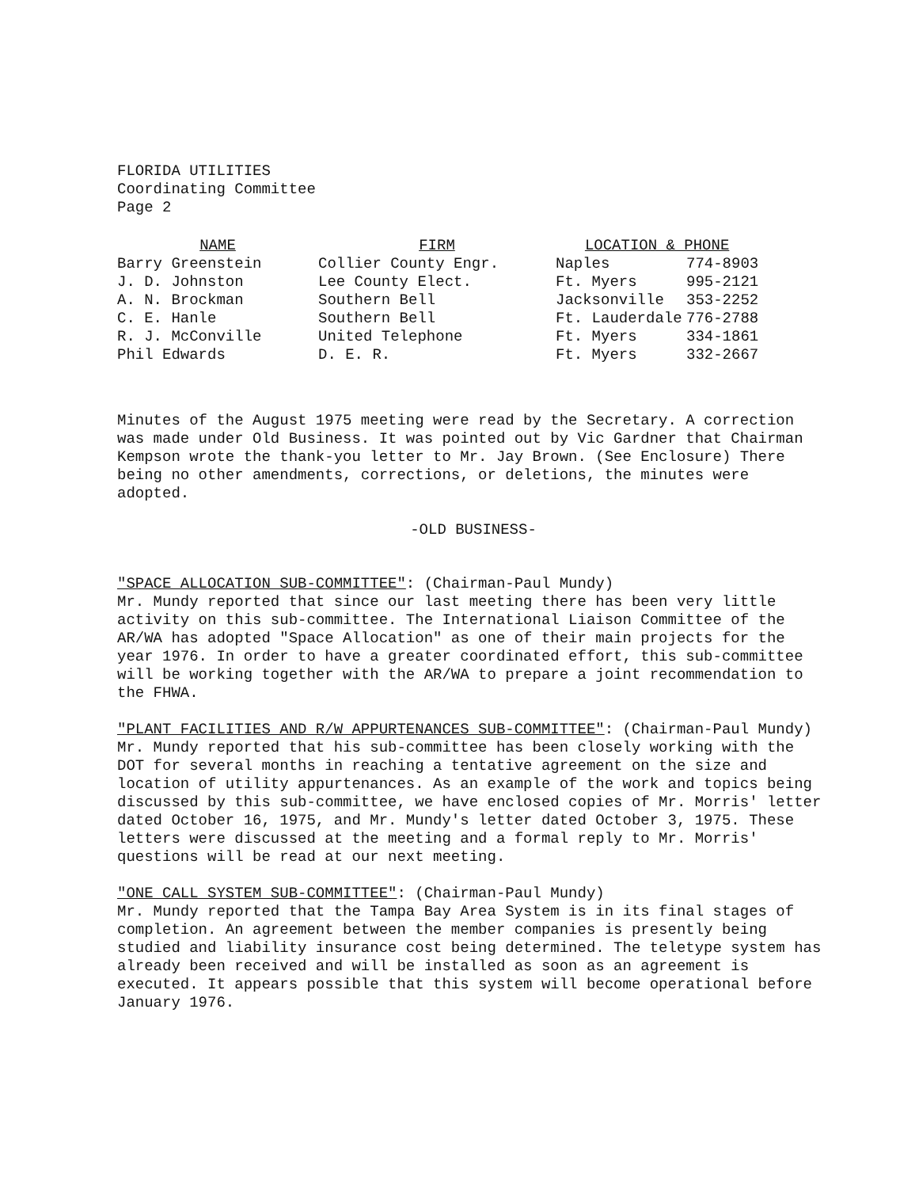FLORIDA UTILITIES
Coordinating Committee
Page 2
| NAME | FIRM | LOCATION & PHONE | |
| --- | --- | --- | --- |
| Barry Greenstein | Collier County Engr. | Naples | 774-8903 |
| J. D. Johnston | Lee County Elect. | Ft. Myers | 995-2121 |
| A. N. Brockman | Southern Bell | Jacksonville | 353-2252 |
| C. E. Hanle | Southern Bell | Ft. Lauderdale | 776-2788 |
| R. J. McConville | United Telephone | Ft. Myers | 334-1861 |
| Phil Edwards | D. E. R. | Ft. Myers | 332-2667 |
Minutes of the August 1975 meeting were read by the Secretary. A correction was made under Old Business. It was pointed out by Vic Gardner that Chairman Kempson wrote the thank-you letter to Mr. Jay Brown. (See Enclosure) There being no other amendments, corrections, or deletions, the minutes were adopted.
-OLD BUSINESS-
"SPACE ALLOCATION SUB-COMMITTEE": (Chairman-Paul Mundy)
Mr. Mundy reported that since our last meeting there has been very little activity on this sub-committee. The International Liaison Committee of the AR/WA has adopted "Space Allocation" as one of their main projects for the year 1976. In order to have a greater coordinated effort, this sub-committee will be working together with the AR/WA to prepare a joint recommendation to the FHWA.
"PLANT FACILITIES AND R/W APPURTENANCES SUB-COMMITTEE": (Chairman-Paul Mundy)
Mr. Mundy reported that his sub-committee has been closely working with the DOT for several months in reaching a tentative agreement on the size and location of utility appurtenances. As an example of the work and topics being discussed by this sub-committee, we have enclosed copies of Mr. Morris' letter dated October 16, 1975, and Mr. Mundy's letter dated October 3, 1975. These letters were discussed at the meeting and a formal reply to Mr. Morris' questions will be read at our next meeting.
"ONE CALL SYSTEM SUB-COMMITTEE": (Chairman-Paul Mundy)
Mr. Mundy reported that the Tampa Bay Area System is in its final stages of completion. An agreement between the member companies is presently being studied and liability insurance cost being determined. The teletype system has already been received and will be installed as soon as an agreement is executed. It appears possible that this system will become operational before January 1976.